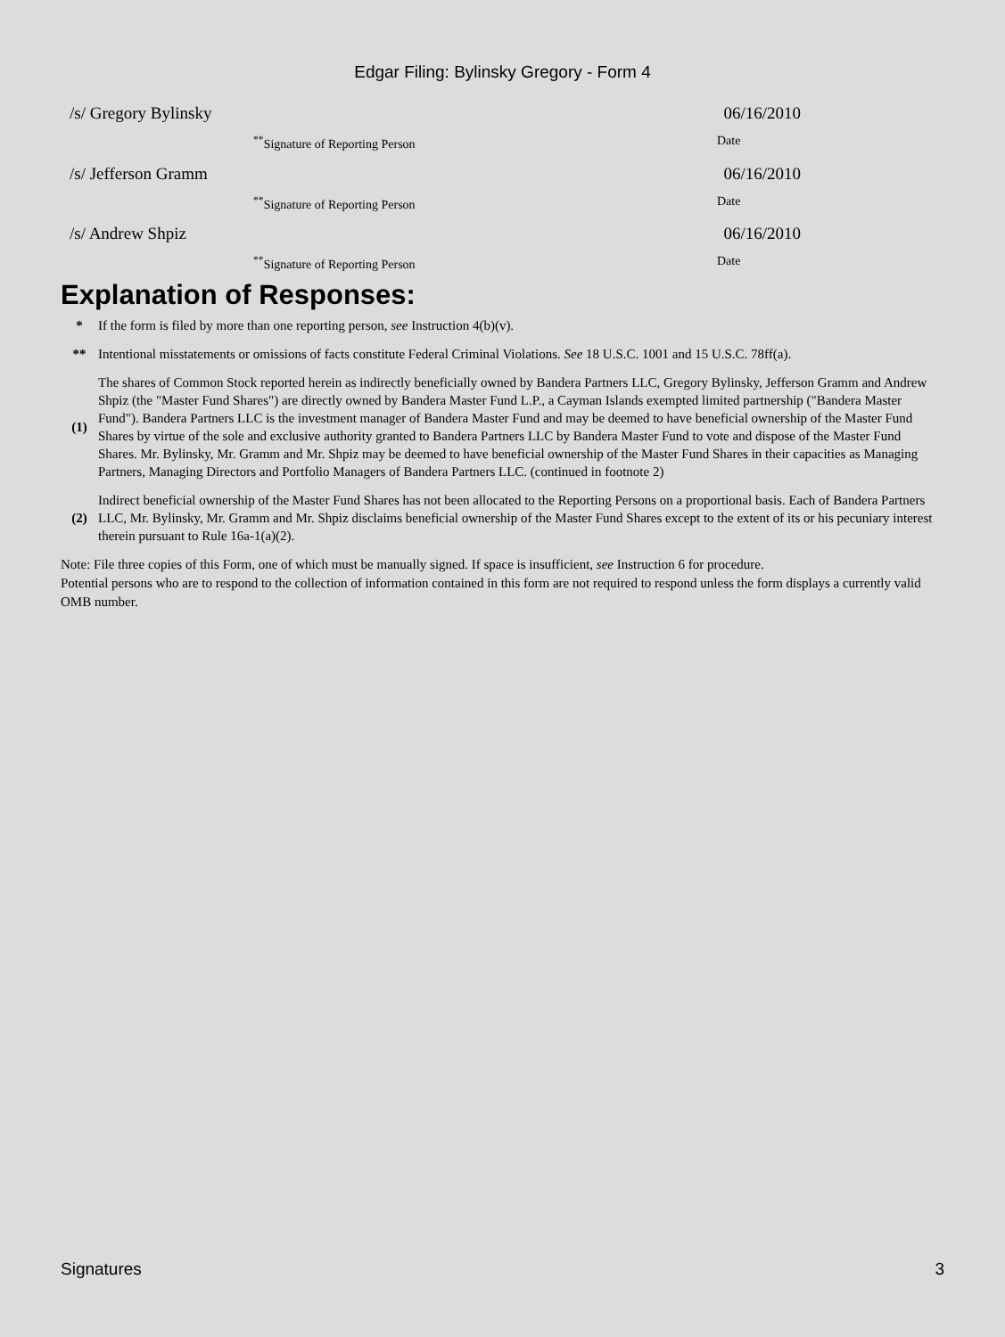Edgar Filing: Bylinsky Gregory - Form 4
/s/ Gregory Bylinsky 06/16/2010
<sup>**</sup> Signature of Reporting Person Date
/s/ Jefferson Gramm 06/16/2010
<sup>**</sup> Signature of Reporting Person Date
/s/ Andrew Shpiz 06/16/2010
<sup>**</sup> Signature of Reporting Person Date
Explanation of Responses:
* If the form is filed by more than one reporting person, see Instruction 4(b)(v).
** Intentional misstatements or omissions of facts constitute Federal Criminal Violations. See 18 U.S.C. 1001 and 15 U.S.C. 78ff(a).
(1) The shares of Common Stock reported herein as indirectly beneficially owned by Bandera Partners LLC, Gregory Bylinsky, Jefferson Gramm and Andrew Shpiz (the "Master Fund Shares") are directly owned by Bandera Master Fund L.P., a Cayman Islands exempted limited partnership ("Bandera Master Fund"). Bandera Partners LLC is the investment manager of Bandera Master Fund and may be deemed to have beneficial ownership of the Master Fund Shares by virtue of the sole and exclusive authority granted to Bandera Partners LLC by Bandera Master Fund to vote and dispose of the Master Fund Shares. Mr. Bylinsky, Mr. Gramm and Mr. Shpiz may be deemed to have beneficial ownership of the Master Fund Shares in their capacities as Managing Partners, Managing Directors and Portfolio Managers of Bandera Partners LLC. (continued in footnote 2)
(2) Indirect beneficial ownership of the Master Fund Shares has not been allocated to the Reporting Persons on a proportional basis. Each of Bandera Partners LLC, Mr. Bylinsky, Mr. Gramm and Mr. Shpiz disclaims beneficial ownership of the Master Fund Shares except to the extent of its or his pecuniary interest therein pursuant to Rule 16a-1(a)(2).
Note: File three copies of this Form, one of which must be manually signed. If space is insufficient, see Instruction 6 for procedure.
Potential persons who are to respond to the collection of information contained in this form are not required to respond unless the form displays a currently valid OMB number.
Signatures 3